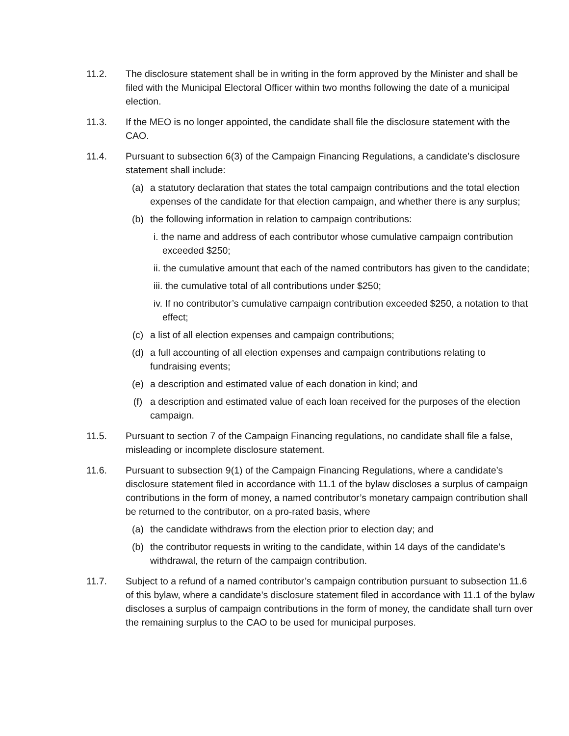11.2. The disclosure statement shall be in writing in the form approved by the Minister and shall be filed with the Municipal Electoral Officer within two months following the date of a municipal election.
11.3. If the MEO is no longer appointed, the candidate shall file the disclosure statement with the CAO.
11.4. Pursuant to subsection 6(3) of the Campaign Financing Regulations, a candidate’s disclosure statement shall include:
(a) a statutory declaration that states the total campaign contributions and the total election expenses of the candidate for that election campaign, and whether there is any surplus;
(b) the following information in relation to campaign contributions:
i. the name and address of each contributor whose cumulative campaign contribution exceeded $250;
ii. the cumulative amount that each of the named contributors has given to the candidate;
iii. the cumulative total of all contributions under $250;
iv. If no contributor’s cumulative campaign contribution exceeded $250, a notation to that effect;
(c) a list of all election expenses and campaign contributions;
(d) a full accounting of all election expenses and campaign contributions relating to fundraising events;
(e) a description and estimated value of each donation in kind; and
(f) a description and estimated value of each loan received for the purposes of the election campaign.
11.5. Pursuant to section 7 of the Campaign Financing regulations, no candidate shall file a false, misleading or incomplete disclosure statement.
11.6. Pursuant to subsection 9(1) of the Campaign Financing Regulations, where a candidate’s disclosure statement filed in accordance with 11.1 of the bylaw discloses a surplus of campaign contributions in the form of money, a named contributor’s monetary campaign contribution shall be returned to the contributor, on a pro-rated basis, where
(a) the candidate withdraws from the election prior to election day; and
(b) the contributor requests in writing to the candidate, within 14 days of the candidate’s withdrawal, the return of the campaign contribution.
11.7. Subject to a refund of a named contributor’s campaign contribution pursuant to subsection 11.6 of this bylaw, where a candidate’s disclosure statement filed in accordance with 11.1 of the bylaw discloses a surplus of campaign contributions in the form of money, the candidate shall turn over the remaining surplus to the CAO to be used for municipal purposes.